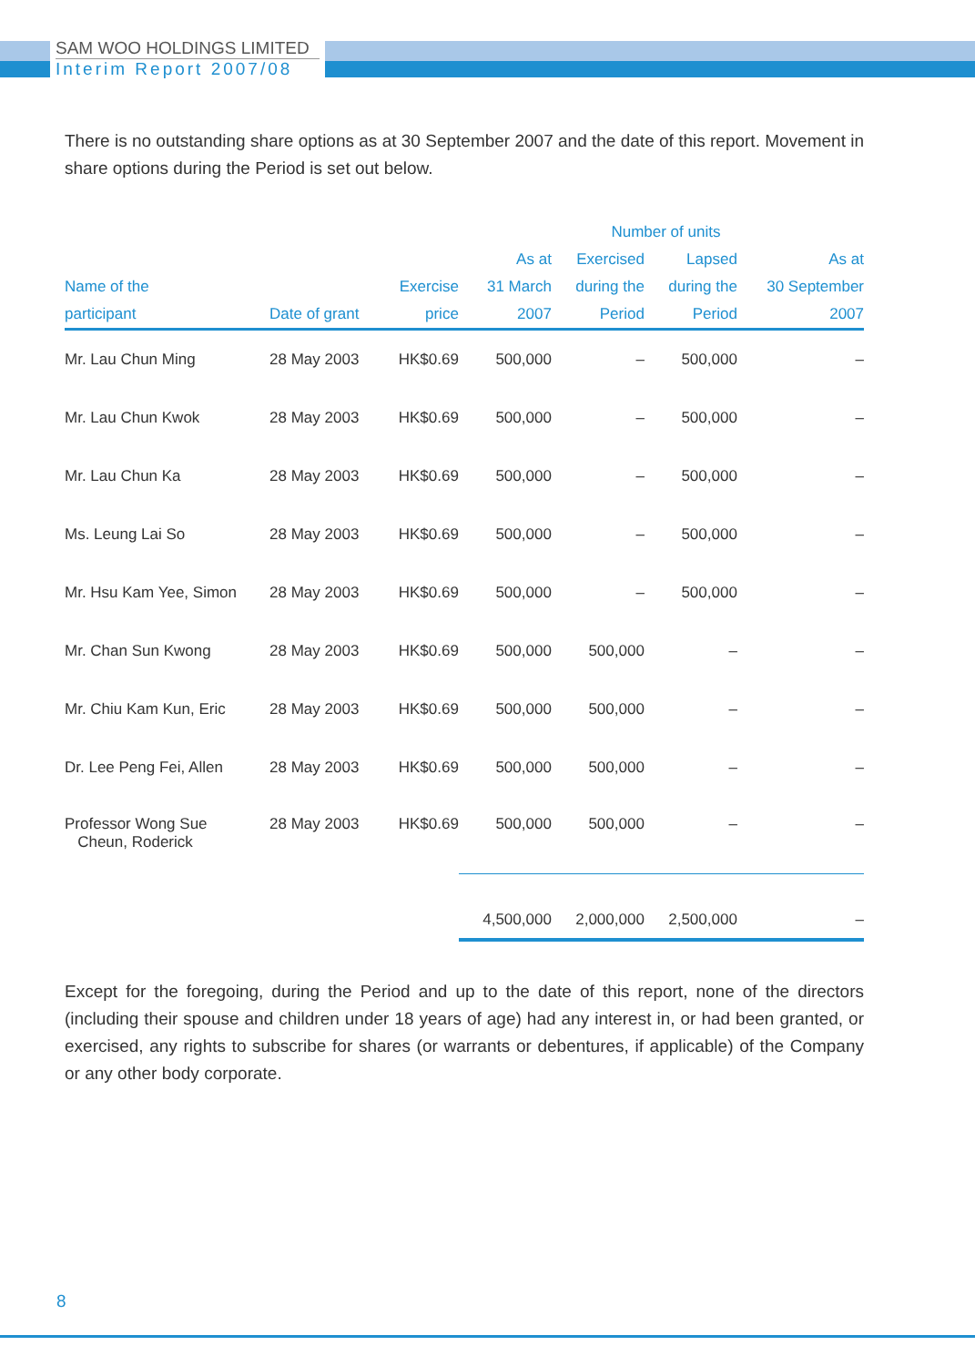SAM WOO HOLDINGS LIMITED
Interim Report 2007/08
There is no outstanding share options as at 30 September 2007 and the date of this report. Movement in share options during the Period is set out below.
| | | | Number of units | | | |
| --- | --- | --- | --- | --- | --- | --- |
| Name of the participant | Date of grant | Exercise price | As at 31 March 2007 | Exercised during the Period | Lapsed during the Period | As at 30 September 2007 |
| Mr. Lau Chun Ming | 28 May 2003 | HK$0.69 | 500,000 | – | 500,000 | – |
| Mr. Lau Chun Kwok | 28 May 2003 | HK$0.69 | 500,000 | – | 500,000 | – |
| Mr. Lau Chun Ka | 28 May 2003 | HK$0.69 | 500,000 | – | 500,000 | – |
| Ms. Leung Lai So | 28 May 2003 | HK$0.69 | 500,000 | – | 500,000 | – |
| Mr. Hsu Kam Yee, Simon | 28 May 2003 | HK$0.69 | 500,000 | – | 500,000 | – |
| Mr. Chan Sun Kwong | 28 May 2003 | HK$0.69 | 500,000 | 500,000 | – | – |
| Mr. Chiu Kam Kun, Eric | 28 May 2003 | HK$0.69 | 500,000 | 500,000 | – | – |
| Dr. Lee Peng Fei, Allen | 28 May 2003 | HK$0.69 | 500,000 | 500,000 | – | – |
| Professor Wong Sue Cheun, Roderick | 28 May 2003 | HK$0.69 | 500,000 | 500,000 | – | – |
| | | | 4,500,000 | 2,000,000 | 2,500,000 | – |
Except for the foregoing, during the Period and up to the date of this report, none of the directors (including their spouse and children under 18 years of age) had any interest in, or had been granted, or exercised, any rights to subscribe for shares (or warrants or debentures, if applicable) of the Company or any other body corporate.
8